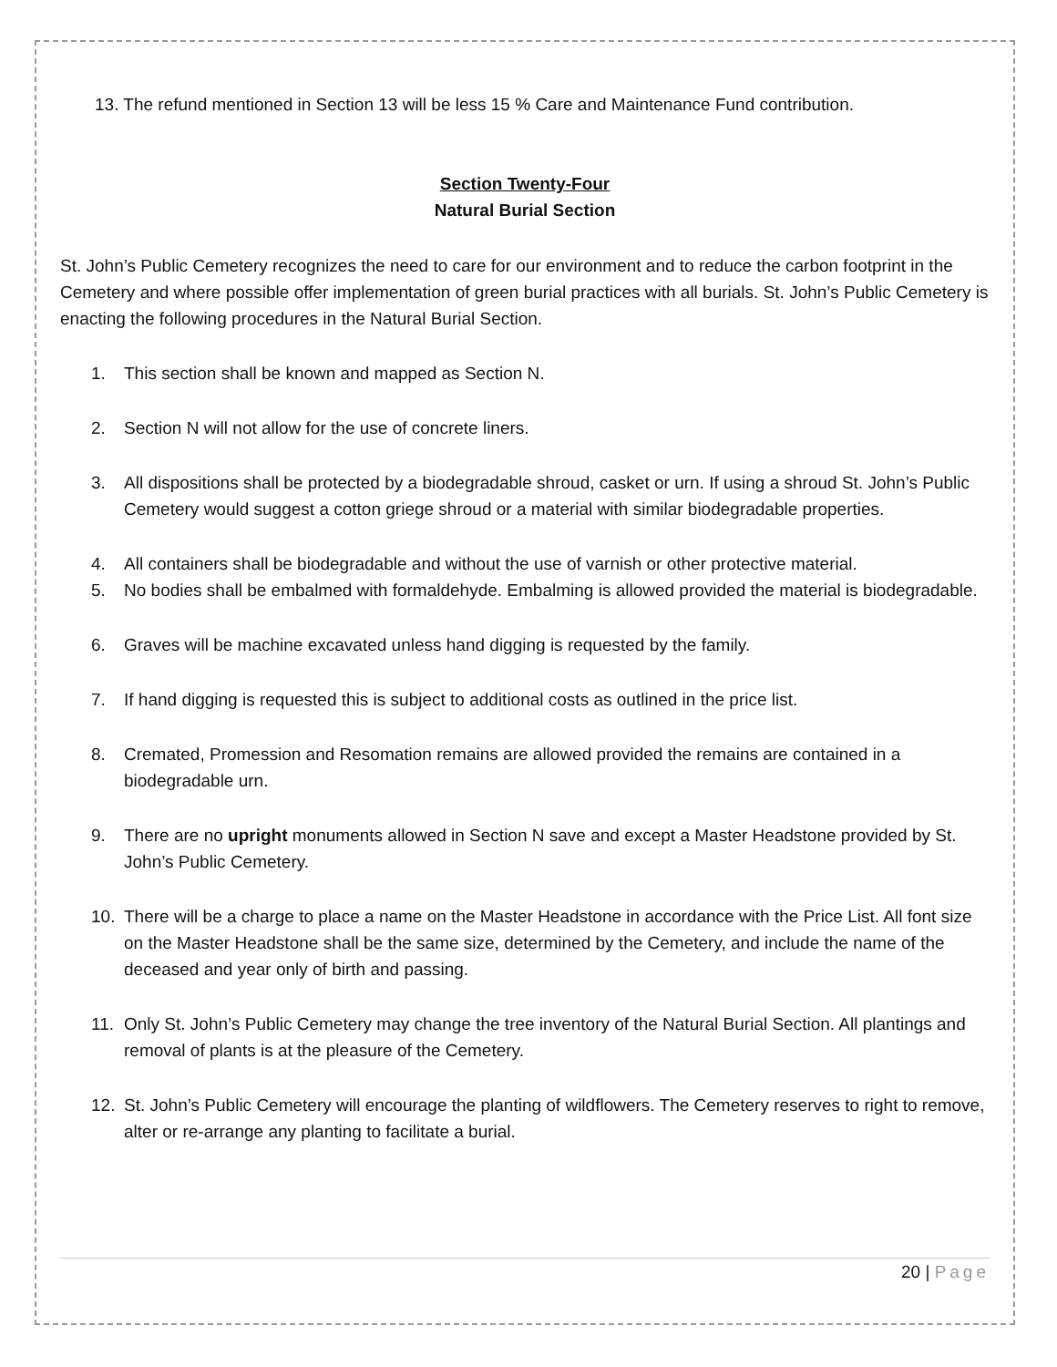13. The refund mentioned in Section 13 will be less 15 % Care and Maintenance Fund contribution.
Section Twenty-Four
Natural Burial Section
St. John’s Public Cemetery recognizes the need to care for our environment and to reduce the carbon footprint in the Cemetery and where possible offer implementation of green burial practices with all burials. St. John’s Public Cemetery is enacting the following procedures in the Natural Burial Section.
1. This section shall be known and mapped as Section N.
2. Section N will not allow for the use of concrete liners.
3. All dispositions shall be protected by a biodegradable shroud, casket or urn. If using a shroud St. John’s Public Cemetery would suggest a cotton griege shroud or a material with similar biodegradable properties.
4. All containers shall be biodegradable and without the use of varnish or other protective material.
5. No bodies shall be embalmed with formaldehyde. Embalming is allowed provided the material is biodegradable.
6. Graves will be machine excavated unless hand digging is requested by the family.
7. If hand digging is requested this is subject to additional costs as outlined in the price list.
8. Cremated, Promession and Resomation remains are allowed provided the remains are contained in a biodegradable urn.
9. There are no upright monuments allowed in Section N save and except a Master Headstone provided by St. John’s Public Cemetery.
10. There will be a charge to place a name on the Master Headstone in accordance with the Price List. All font size on the Master Headstone shall be the same size, determined by the Cemetery, and include the name of the deceased and year only of birth and passing.
11. Only St. John’s Public Cemetery may change the tree inventory of the Natural Burial Section. All plantings and removal of plants is at the pleasure of the Cemetery.
12. St. John’s Public Cemetery will encourage the planting of wildflowers. The Cemetery reserves to right to remove, alter or re-arrange any planting to facilitate a burial.
20 | Page